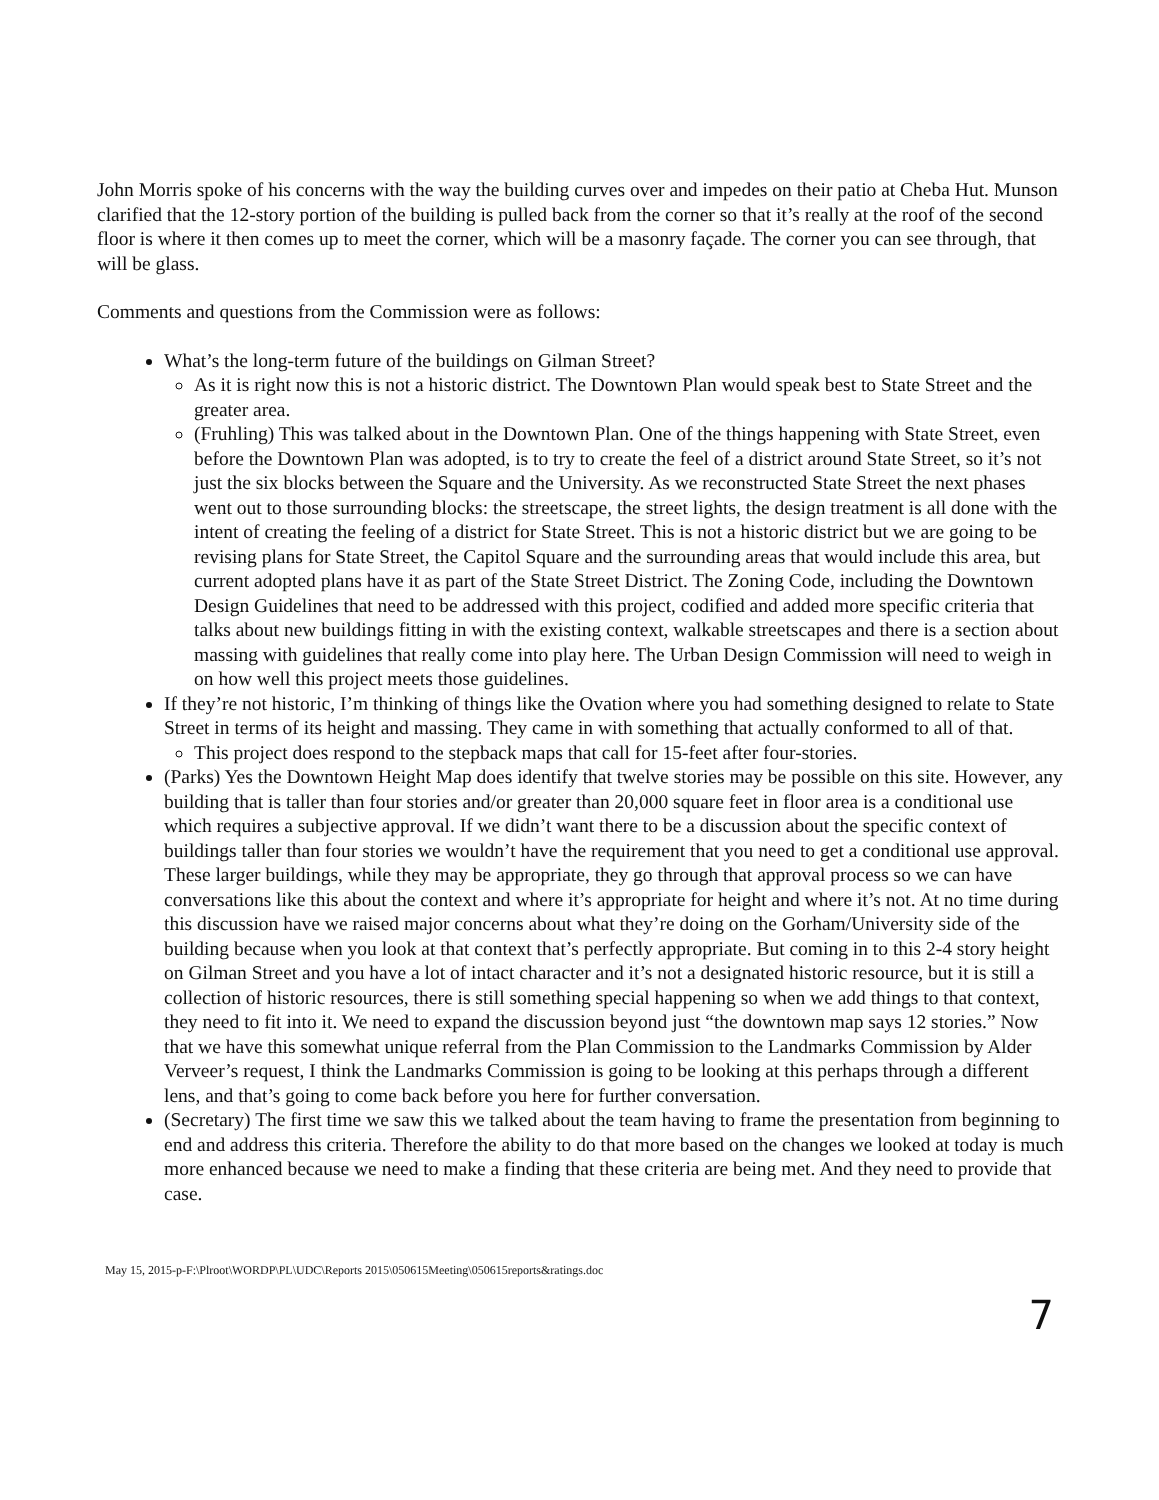John Morris spoke of his concerns with the way the building curves over and impedes on their patio at Cheba Hut. Munson clarified that the 12-story portion of the building is pulled back from the corner so that it’s really at the roof of the second floor is where it then comes up to meet the corner, which will be a masonry façade. The corner you can see through, that will be glass.
Comments and questions from the Commission were as follows:
What’s the long-term future of the buildings on Gilman Street?
As it is right now this is not a historic district. The Downtown Plan would speak best to State Street and the greater area.
(Fruhling) This was talked about in the Downtown Plan. One of the things happening with State Street, even before the Downtown Plan was adopted, is to try to create the feel of a district around State Street, so it’s not just the six blocks between the Square and the University. As we reconstructed State Street the next phases went out to those surrounding blocks: the streetscape, the street lights, the design treatment is all done with the intent of creating the feeling of a district for State Street. This is not a historic district but we are going to be revising plans for State Street, the Capitol Square and the surrounding areas that would include this area, but current adopted plans have it as part of the State Street District. The Zoning Code, including the Downtown Design Guidelines that need to be addressed with this project, codified and added more specific criteria that talks about new buildings fitting in with the existing context, walkable streetscapes and there is a section about massing with guidelines that really come into play here. The Urban Design Commission will need to weigh in on how well this project meets those guidelines.
If they’re not historic, I’m thinking of things like the Ovation where you had something designed to relate to State Street in terms of its height and massing. They came in with something that actually conformed to all of that.
This project does respond to the stepback maps that call for 15-feet after four-stories.
(Parks) Yes the Downtown Height Map does identify that twelve stories may be possible on this site. However, any building that is taller than four stories and/or greater than 20,000 square feet in floor area is a conditional use which requires a subjective approval. If we didn’t want there to be a discussion about the specific context of buildings taller than four stories we wouldn’t have the requirement that you need to get a conditional use approval. These larger buildings, while they may be appropriate, they go through that approval process so we can have conversations like this about the context and where it’s appropriate for height and where it’s not. At no time during this discussion have we raised major concerns about what they’re doing on the Gorham/University side of the building because when you look at that context that’s perfectly appropriate. But coming in to this 2-4 story height on Gilman Street and you have a lot of intact character and it’s not a designated historic resource, but it is still a collection of historic resources, there is still something special happening so when we add things to that context, they need to fit into it. We need to expand the discussion beyond just “the downtown map says 12 stories.” Now that we have this somewhat unique referral from the Plan Commission to the Landmarks Commission by Alder Verveer’s request, I think the Landmarks Commission is going to be looking at this perhaps through a different lens, and that’s going to come back before you here for further conversation.
(Secretary) The first time we saw this we talked about the team having to frame the presentation from beginning to end and address this criteria. Therefore the ability to do that more based on the changes we looked at today is much more enhanced because we need to make a finding that these criteria are being met. And they need to provide that case.
May 15, 2015-p-F:\Plroot\WORDP\PL\UDC\Reports 2015\050615Meeting\050615reports&ratings.doc
7